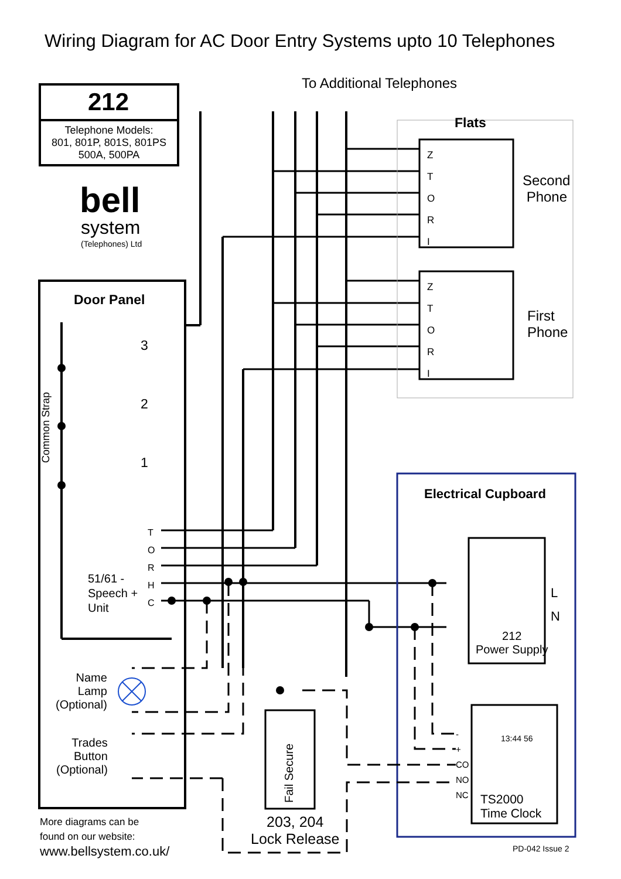Wiring Diagram for AC Door Entry Systems upto 10 Telephones
To Additional Telephones
212
Telephone Models:
801, 801P, 801S, 801PS
500A, 500PA
bell
system
(Telephones) Ltd
Flats
Z
T
O
R
I
Z
T
O
R
I
Second
Phone
First
Phone
Door Panel
3
2
1
Common Strap
T
O
R
H
C
51/61 -
Speech +
Unit
Electrical Cupboard
L
N
212
Power Supply
Name
Lamp
(Optional)
Trades
Button
(Optional)
Fail Secure
203, 204
Lock Release
-
+
CO
NO
NC
13:44 56
TS2000
Time Clock
More diagrams can be
found on our website:
www.bellsystem.co.uk/ PD-042 Issue 2